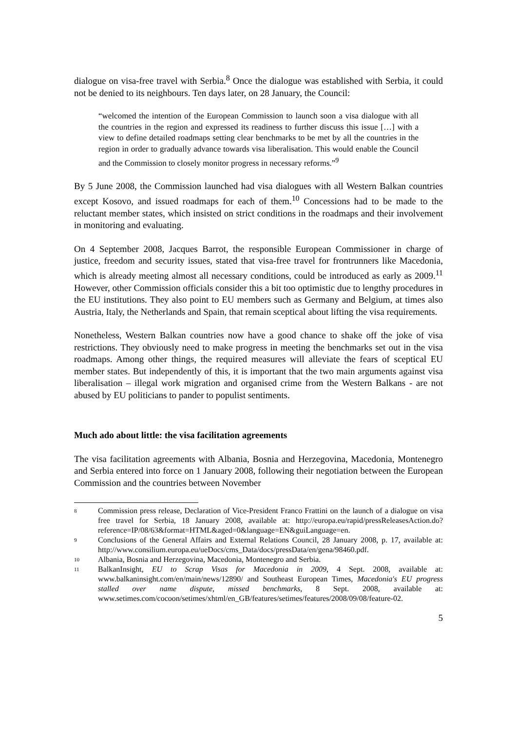dialogue on visa-free travel with Serbia.<sup>8</sup> Once the dialogue was established with Serbia, it could not be denied to its neighbours. Ten days later, on 28 January, the Council:
“welcomed the intention of the European Commission to launch soon a visa dialogue with all the countries in the region and expressed its readiness to further discuss this issue […] with a view to define detailed roadmaps setting clear benchmarks to be met by all the countries in the region in order to gradually advance towards visa liberalisation. This would enable the Council and the Commission to closely monitor progress in necessary reforms.”<sup>9</sup>
By 5 June 2008, the Commission launched had visa dialogues with all Western Balkan countries except Kosovo, and issued roadmaps for each of them.<sup>10</sup> Concessions had to be made to the reluctant member states, which insisted on strict conditions in the roadmaps and their involvement in monitoring and evaluating.
On 4 September 2008, Jacques Barrot, the responsible European Commissioner in charge of justice, freedom and security issues, stated that visa-free travel for frontrunners like Macedonia, which is already meeting almost all necessary conditions, could be introduced as early as 2009.<sup>11</sup> However, other Commission officials consider this a bit too optimistic due to lengthy procedures in the EU institutions. They also point to EU members such as Germany and Belgium, at times also Austria, Italy, the Netherlands and Spain, that remain sceptical about lifting the visa requirements.
Nonetheless, Western Balkan countries now have a good chance to shake off the joke of visa restrictions. They obviously need to make progress in meeting the benchmarks set out in the visa roadmaps. Among other things, the required measures will alleviate the fears of sceptical EU member states. But independently of this, it is important that the two main arguments against visa liberalisation – illegal work migration and organised crime from the Western Balkans - are not abused by EU politicians to pander to populist sentiments.
Much ado about little: the visa facilitation agreements
The visa facilitation agreements with Albania, Bosnia and Herzegovina, Macedonia, Montenegro and Serbia entered into force on 1 January 2008, following their negotiation between the European Commission and the countries between November
8 Commission press release, Declaration of Vice-President Franco Frattini on the launch of a dialogue on visa free travel for Serbia, 18 January 2008, available at: http://europa.eu/rapid/pressReleasesAction.do?reference=IP/08/63&format=HTML&aged=0&language=EN&guiLanguage=en.
9 Conclusions of the General Affairs and External Relations Council, 28 January 2008, p. 17, available at: http://www.consilium.europa.eu/ueDocs/cms_Data/docs/pressData/en/gena/98460.pdf.
10 Albania, Bosnia and Herzegovina, Macedonia, Montenegro and Serbia.
11 BalkanInsight, EU to Scrap Visas for Macedonia in 2009, 4 Sept. 2008, available at: www.balkaninsight.com/en/main/news/12890/ and Southeast European Times, Macedonia's EU progress stalled over name dispute, missed benchmarks, 8 Sept. 2008, available at: www.setimes.com/cocoon/setimes/xhtml/en_GB/features/setimes/features/2008/09/08/feature-02.
5